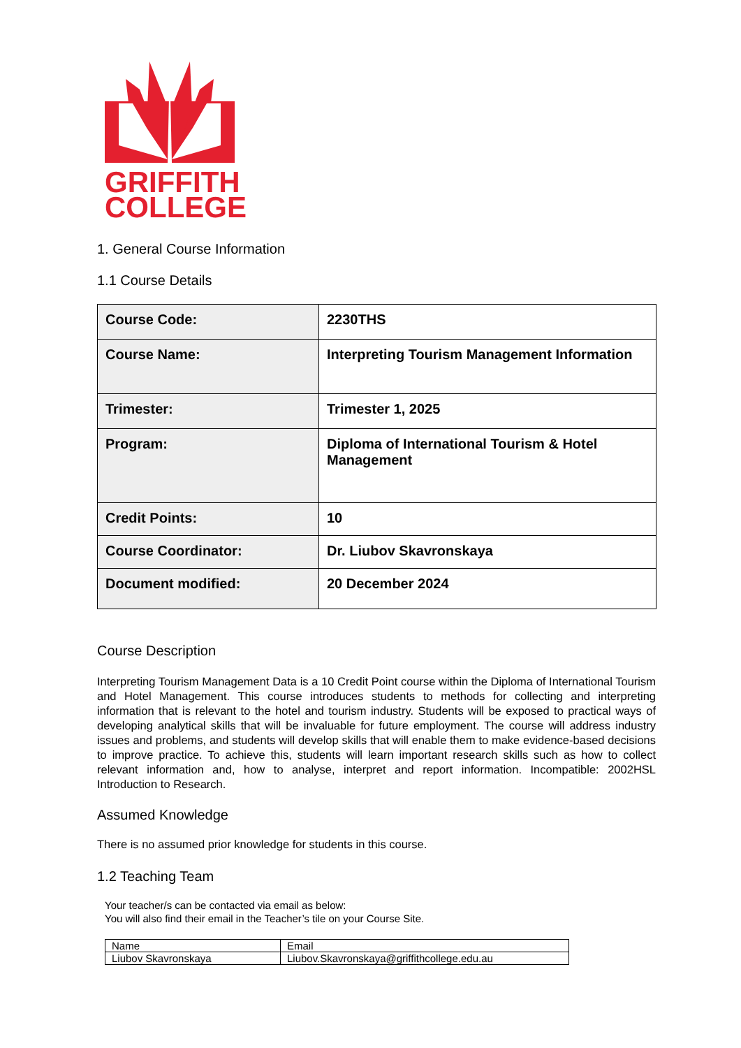GRIFFITH
COLLEGE
1. General Course Information
1.1 Course Details
| Course Code: | 2230THS |
| Course Name: | Interpreting Tourism Management Information |
| Trimester: | Trimester 1, 2025 |
| Program: | Diploma of International Tourism & Hotel Management |
| Credit Points: | 10 |
| Course Coordinator: | Dr. Liubov Skavronskaya |
| Document modified: | 20 December 2024 |
Course Description
Interpreting Tourism Management Data is a 10 Credit Point course within the Diploma of International Tourism and Hotel Management. This course introduces students to methods for collecting and interpreting information that is relevant to the hotel and tourism industry. Students will be exposed to practical ways of developing analytical skills that will be invaluable for future employment. The course will address industry issues and problems, and students will develop skills that will enable them to make evidence-based decisions to improve practice. To achieve this, students will learn important research skills such as how to collect relevant information and, how to analyse, interpret and report information. Incompatible: 2002HSL Introduction to Research.
Assumed Knowledge
There is no assumed prior knowledge for students in this course.
1.2 Teaching Team
Your teacher/s can be contacted via email as below:
You will also find their email in the Teacher’s tile on your Course Site.
| Name | Email |
| Liubov Skavronskaya | Liubov.Skavronskaya@griffithcollege.edu.au |